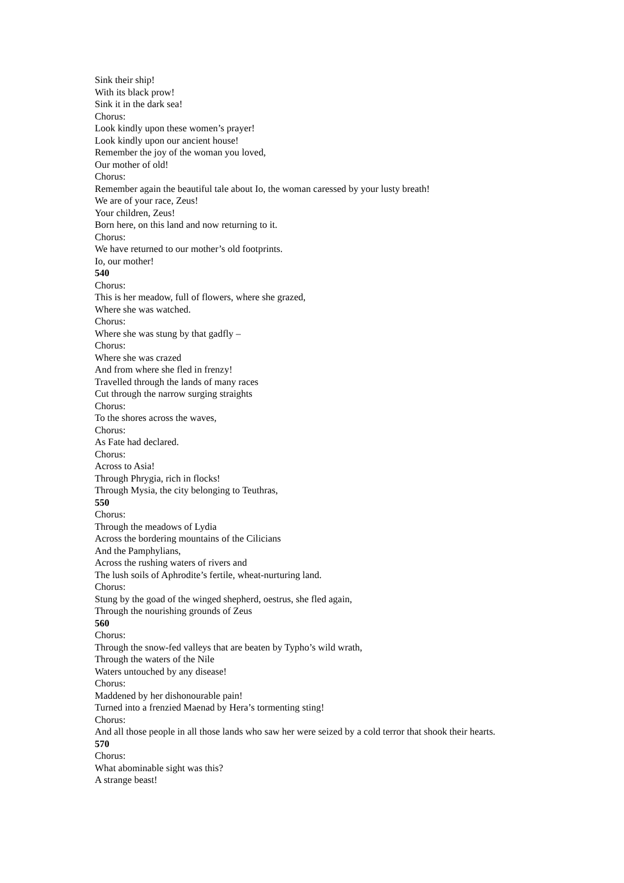Sink their ship!
With its black prow!
Sink it in the dark sea!
Chorus:
Look kindly upon these women’s prayer!
Look kindly upon our ancient house!
Remember the joy of the woman you loved,
Our mother of old!
Chorus:
Remember again the beautiful tale about Io, the woman caressed by your lusty breath!
We are of your race, Zeus!
Your children, Zeus!
Born here, on this land and now returning to it.
Chorus:
We have returned to our mother’s old footprints.
Io, our mother!
540
Chorus:
This is her meadow, full of flowers, where she grazed,
Where she was watched.
Chorus:
Where she was stung by that gadfly –
Chorus:
Where she was crazed
And from where she fled in frenzy!
Travelled through the lands of many races
Cut through the narrow surging straights
Chorus:
To the shores across the waves,
Chorus:
As Fate had declared.
Chorus:
Across to Asia!
Through Phrygia, rich in flocks!
Through Mysia, the city belonging to Teuthras,
550
Chorus:
Through the meadows of Lydia
Across the bordering mountains of the Cilicians
And the Pamphylians,
Across the rushing waters of rivers and
The lush soils of Aphrodite’s fertile, wheat-nurturing land.
Chorus:
Stung by the goad of the winged shepherd, oestrus, she fled again,
Through the nourishing grounds of Zeus
560
Chorus:
Through the snow-fed valleys that are beaten by Typho’s wild wrath,
Through the waters of the Nile
Waters untouched by any disease!
Chorus:
Maddened by her dishonourable pain!
Turned into a frenzied Maenad by Hera’s tormenting sting!
Chorus:
And all those people in all those lands who saw her were seized by a cold terror that shook their hearts.
570
Chorus:
What abominable sight was this?
A strange beast!